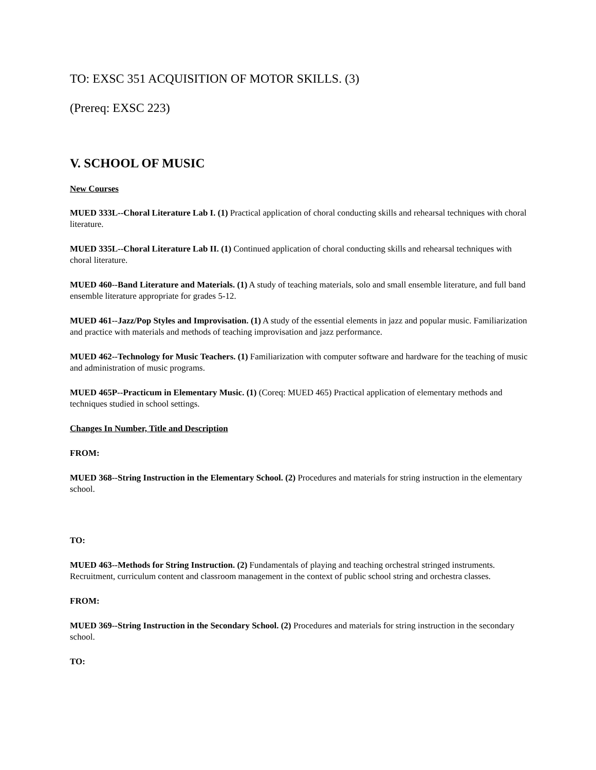TO: EXSC 351 ACQUISITION OF MOTOR SKILLS. (3)
(Prereq: EXSC 223)
V. SCHOOL OF MUSIC
New Courses
MUED 333L--Choral Literature Lab I. (1) Practical application of choral conducting skills and rehearsal techniques with choral literature.
MUED 335L--Choral Literature Lab II. (1) Continued application of choral conducting skills and rehearsal techniques with choral literature.
MUED 460--Band Literature and Materials. (1) A study of teaching materials, solo and small ensemble literature, and full band ensemble literature appropriate for grades 5-12.
MUED 461--Jazz/Pop Styles and Improvisation. (1) A study of the essential elements in jazz and popular music. Familiarization and practice with materials and methods of teaching improvisation and jazz performance.
MUED 462--Technology for Music Teachers. (1) Familiarization with computer software and hardware for the teaching of music and administration of music programs.
MUED 465P--Practicum in Elementary Music. (1) (Coreq: MUED 465) Practical application of elementary methods and techniques studied in school settings.
Changes In Number, Title and Description
FROM:
MUED 368--String Instruction in the Elementary School. (2) Procedures and materials for string instruction in the elementary school.
TO:
MUED 463--Methods for String Instruction. (2) Fundamentals of playing and teaching orchestral stringed instruments. Recruitment, curriculum content and classroom management in the context of public school string and orchestra classes.
FROM:
MUED 369--String Instruction in the Secondary School. (2) Procedures and materials for string instruction in the secondary school.
TO: